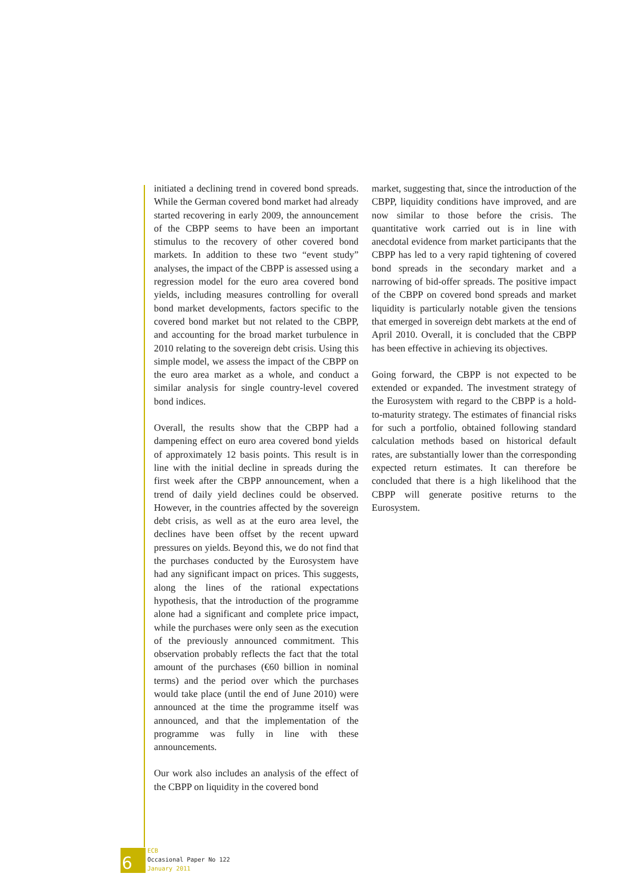initiated a declining trend in covered bond spreads. While the German covered bond market had already started recovering in early 2009, the announcement of the CBPP seems to have been an important stimulus to the recovery of other covered bond markets. In addition to these two “event study” analyses, the impact of the CBPP is assessed using a regression model for the euro area covered bond yields, including measures controlling for overall bond market developments, factors specific to the covered bond market but not related to the CBPP, and accounting for the broad market turbulence in 2010 relating to the sovereign debt crisis. Using this simple model, we assess the impact of the CBPP on the euro area market as a whole, and conduct a similar analysis for single country-level covered bond indices.
Overall, the results show that the CBPP had a dampening effect on euro area covered bond yields of approximately 12 basis points. This result is in line with the initial decline in spreads during the first week after the CBPP announcement, when a trend of daily yield declines could be observed. However, in the countries affected by the sovereign debt crisis, as well as at the euro area level, the declines have been offset by the recent upward pressures on yields. Beyond this, we do not find that the purchases conducted by the Eurosystem have had any significant impact on prices. This suggests, along the lines of the rational expectations hypothesis, that the introduction of the programme alone had a significant and complete price impact, while the purchases were only seen as the execution of the previously announced commitment. This observation probably reflects the fact that the total amount of the purchases (€60 billion in nominal terms) and the period over which the purchases would take place (until the end of June 2010) were announced at the time the programme itself was announced, and that the implementation of the programme was fully in line with these announcements.
Our work also includes an analysis of the effect of the CBPP on liquidity in the covered bond
market, suggesting that, since the introduction of the CBPP, liquidity conditions have improved, and are now similar to those before the crisis. The quantitative work carried out is in line with anecdotal evidence from market participants that the CBPP has led to a very rapid tightening of covered bond spreads in the secondary market and a narrowing of bid-offer spreads. The positive impact of the CBPP on covered bond spreads and market liquidity is particularly notable given the tensions that emerged in sovereign debt markets at the end of April 2010. Overall, it is concluded that the CBPP has been effective in achieving its objectives.
Going forward, the CBPP is not expected to be extended or expanded. The investment strategy of the Eurosystem with regard to the CBPP is a hold-to-maturity strategy. The estimates of financial risks for such a portfolio, obtained following standard calculation methods based on historical default rates, are substantially lower than the corresponding expected return estimates. It can therefore be concluded that there is a high likelihood that the CBPP will generate positive returns to the Eurosystem.
6
ECB
Occasional Paper No 122
January 2011